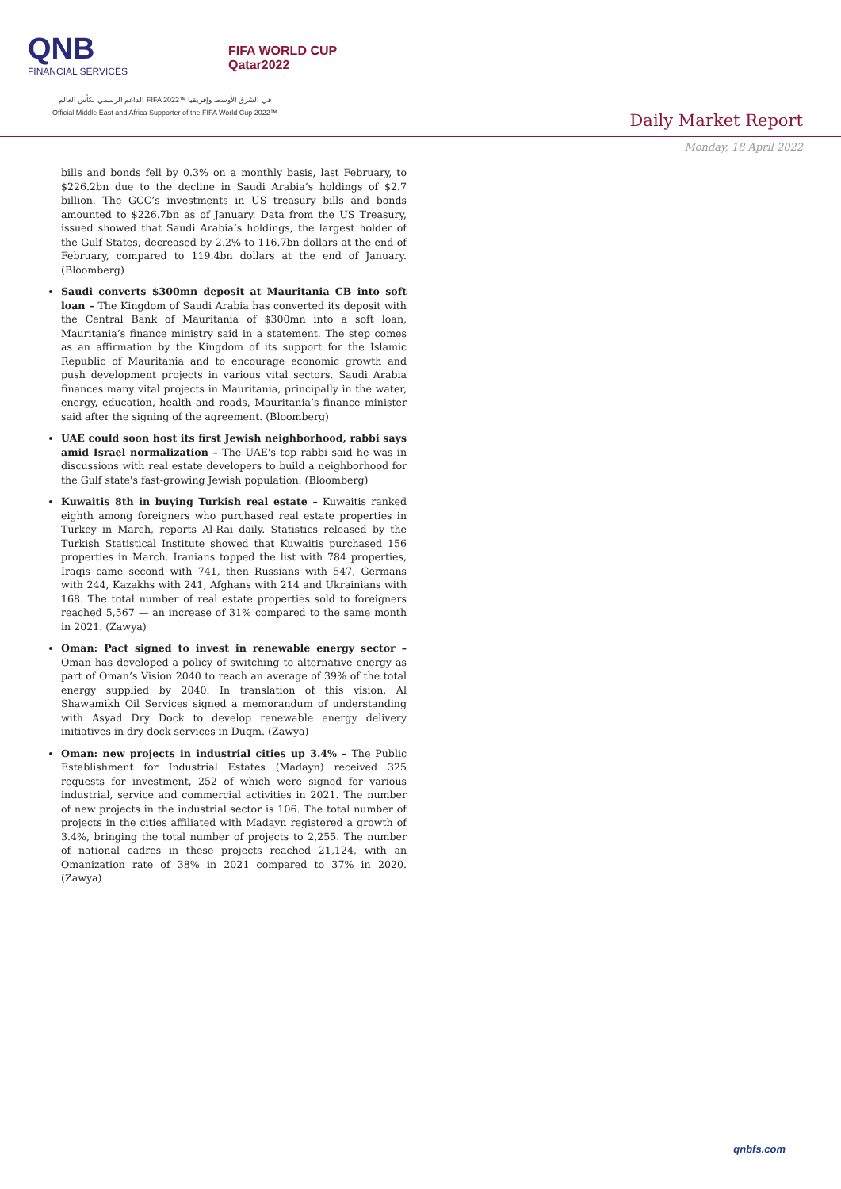QNB
FINANCIAL SERVICES
FIFA WORLD CUP
Qatar2022
الداعم الرسمي لكأس العالم FIFA 2022™ في الشرق الأوسط وإفريقيا
Official Middle East and Africa Supporter of the FIFA World Cup 2022™
Daily Market Report
Monday, 18 April 2022
bills and bonds fell by 0.3% on a monthly basis, last February, to $226.2bn due to the decline in Saudi Arabia’s holdings of $2.7 billion. The GCC’s investments in US treasury bills and bonds amounted to $226.7bn as of January. Data from the US Treasury, issued showed that Saudi Arabia’s holdings, the largest holder of the Gulf States, decreased by 2.2% to 116.7bn dollars at the end of February, compared to 119.4bn dollars at the end of January. (Bloomberg)
Saudi converts $300mn deposit at Mauritania CB into soft loan – The Kingdom of Saudi Arabia has converted its deposit with the Central Bank of Mauritania of $300mn into a soft loan, Mauritania’s finance ministry said in a statement. The step comes as an affirmation by the Kingdom of its support for the Islamic Republic of Mauritania and to encourage economic growth and push development projects in various vital sectors. Saudi Arabia finances many vital projects in Mauritania, principally in the water, energy, education, health and roads, Mauritania’s finance minister said after the signing of the agreement. (Bloomberg)
UAE could soon host its first Jewish neighborhood, rabbi says amid Israel normalization – The UAE's top rabbi said he was in discussions with real estate developers to build a neighborhood for the Gulf state's fast-growing Jewish population. (Bloomberg)
Kuwaitis 8th in buying Turkish real estate – Kuwaitis ranked eighth among foreigners who purchased real estate properties in Turkey in March, reports Al-Rai daily. Statistics released by the Turkish Statistical Institute showed that Kuwaitis purchased 156 properties in March. Iranians topped the list with 784 properties, Iraqis came second with 741, then Russians with 547, Germans with 244, Kazakhs with 241, Afghans with 214 and Ukrainians with 168. The total number of real estate properties sold to foreigners reached 5,567 — an increase of 31% compared to the same month in 2021. (Zawya)
Oman: Pact signed to invest in renewable energy sector – Oman has developed a policy of switching to alternative energy as part of Oman’s Vision 2040 to reach an average of 39% of the total energy supplied by 2040. In translation of this vision, Al Shawamikh Oil Services signed a memorandum of understanding with Asyad Dry Dock to develop renewable energy delivery initiatives in dry dock services in Duqm. (Zawya)
Oman: new projects in industrial cities up 3.4% – The Public Establishment for Industrial Estates (Madayn) received 325 requests for investment, 252 of which were signed for various industrial, service and commercial activities in 2021. The number of new projects in the industrial sector is 106. The total number of projects in the cities affiliated with Madayn registered a growth of 3.4%, bringing the total number of projects to 2,255. The number of national cadres in these projects reached 21,124, with an Omanization rate of 38% in 2021 compared to 37% in 2020. (Zawya)
qnbfs.com